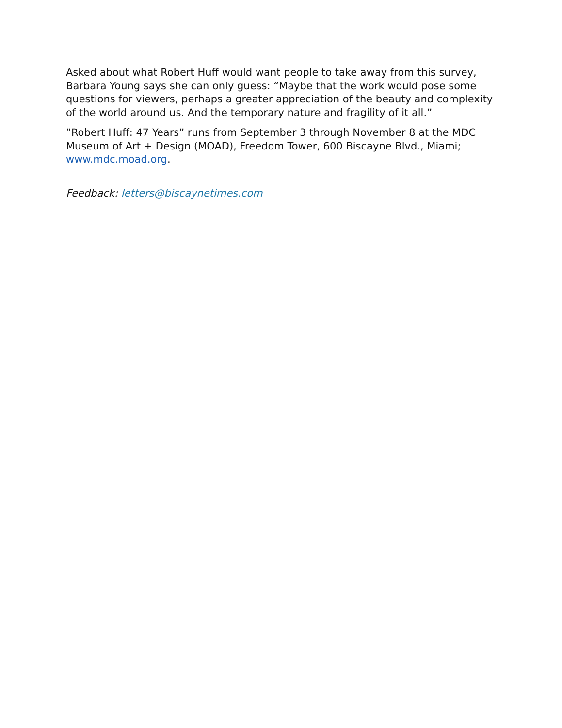Asked about what Robert Huff would want people to take away from this survey, Barbara Young says she can only guess: “Maybe that the work would pose some questions for viewers, perhaps a greater appreciation of the beauty and complexity of the world around us. And the temporary nature and fragility of it all.”
”Robert Huff: 47 Years” runs from September 3 through November 8 at the MDC Museum of Art + Design (MOAD), Freedom Tower, 600 Biscayne Blvd., Miami; www.mdc.moad.org.
Feedback: letters@biscaynetimes.com